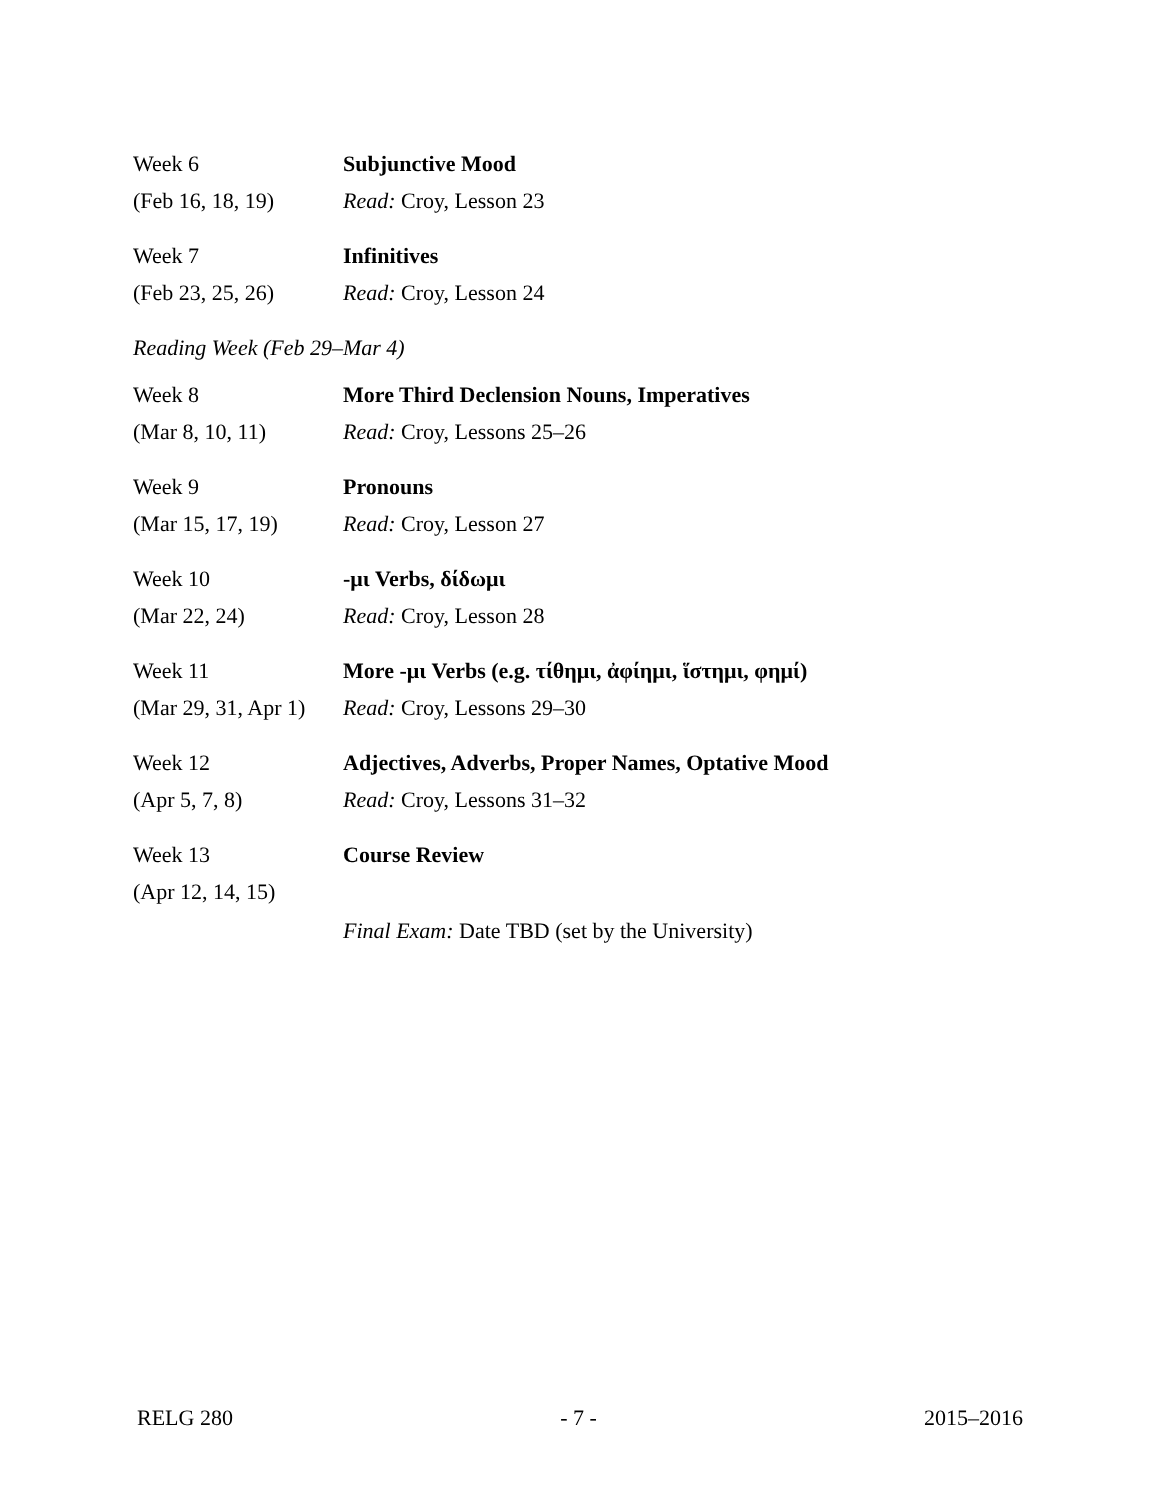Week 6 Subjunctive Mood
(Feb 16, 18, 19)
Read: Croy, Lesson 23
Week 7 Infinitives
(Feb 23, 25, 26)
Read: Croy, Lesson 24
Reading Week (Feb 29–Mar 4)
Week 8
More Third Declension Nouns, Imperatives
(Mar 8, 10, 11) Read: Croy, Lessons 25–26
Week 9 Pronouns
(Mar 15, 17, 19)
Read: Croy, Lesson 27
Week 10 -μι Verbs, δίδωμι
(Mar 22, 24) Read: Croy, Lesson 28
Week 11
More -μι Verbs (e.g. τίθημι, ἀφίημι, ἵστημι, φημί)
(Mar 29, 31, Apr 1)
Read: Croy, Lessons 29–30
Week 12
Adjectives, Adverbs, Proper Names, Optative Mood
(Apr 5, 7, 8) Read: Croy, Lessons 31–32
Week 13 Course Review
(Apr 12, 14, 15)
Final Exam: Date TBD (set by the University)
RELG 280 - 7 - 2015–2016